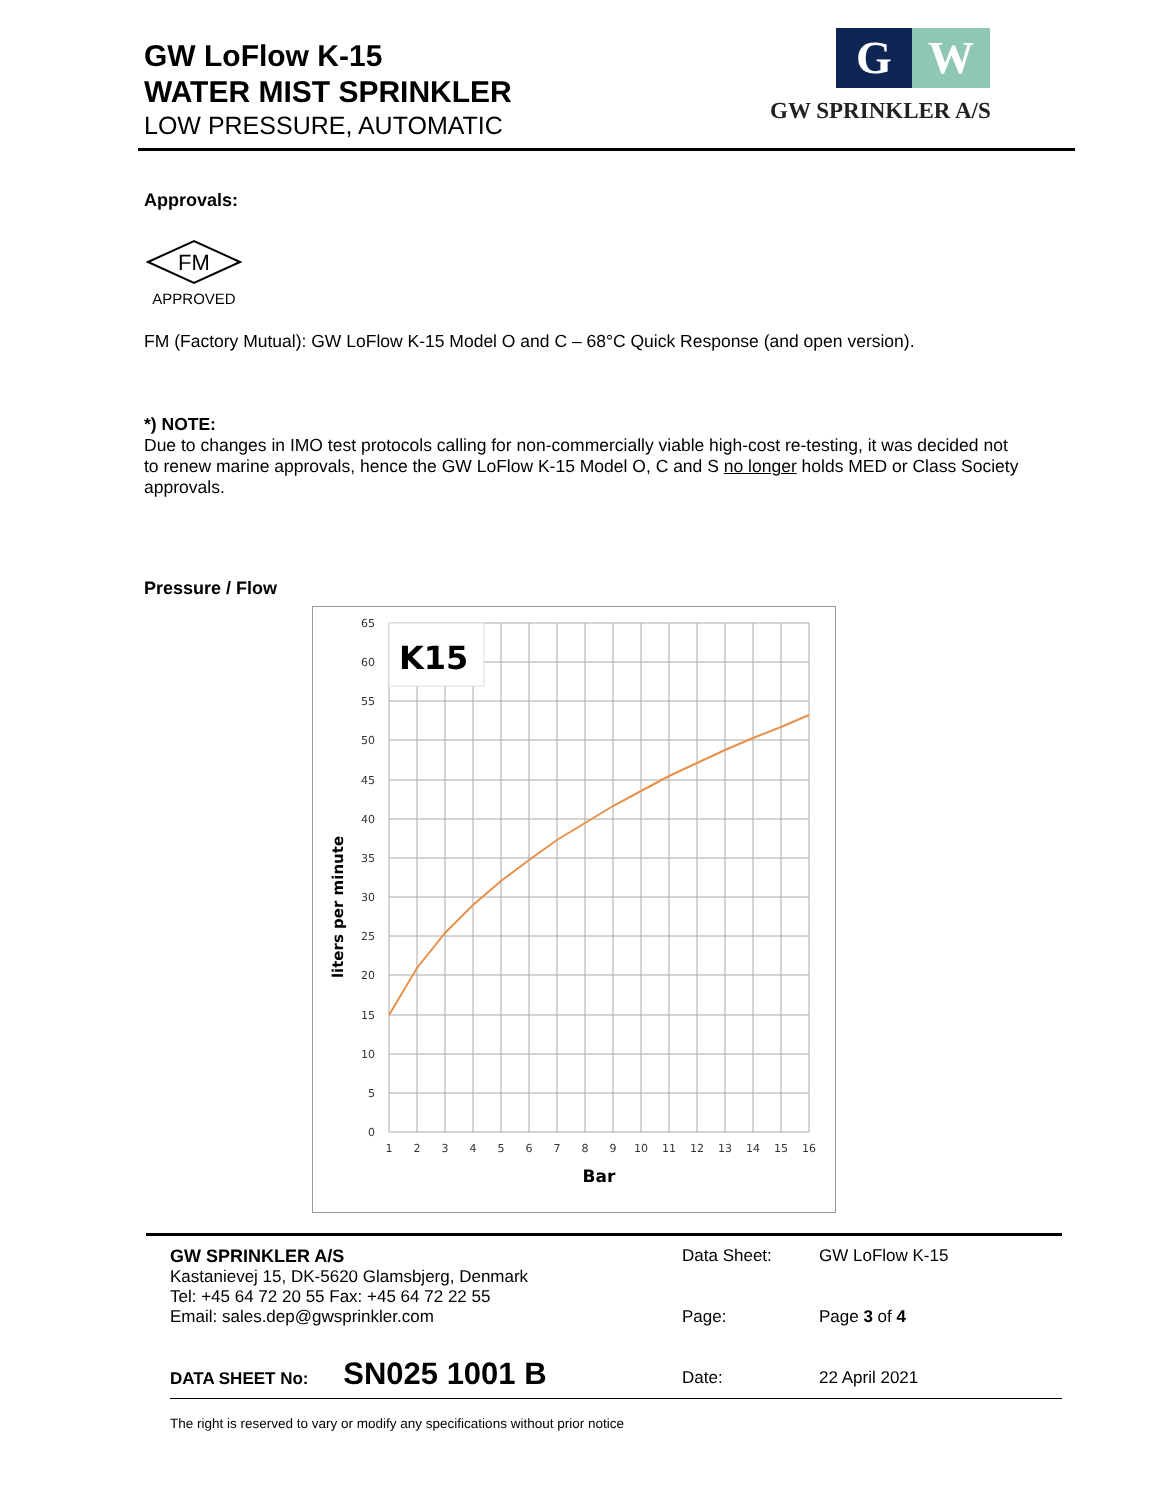GW LoFlow K-15
WATER MIST SPRINKLER
LOW PRESSURE, AUTOMATIC
G W
GW SPRINKLER A/S
Approvals:
FM
APPROVED
FM (Factory Mutual): GW LoFlow K-15 Model O and C – 68°C Quick Response (and open version).
*) NOTE:
Due to changes in IMO test protocols calling for non-commercially viable high-cost re-testing, it was decided not to renew marine approvals, hence the GW LoFlow K-15 Model O, C and S no longer holds MED or Class Society approvals.
Pressure / Flow
K15
65
60
55
50
45
40
35
30
25
20
15
10
5
0
1
2
3
4
5
6
7
8
9
10
11
12
13
14
15
16
Bar
liters per minute
GW SPRINKLER A/S
Kastanievej 15, DK-5620 Glamsbjerg, Denmark
Tel: +45 64 72 20 55 Fax: +45 64 72 22 55
Email: sales.dep@gwsprinkler.com
Data Sheet: GW LoFlow K-15
Page: Page 3 of 4
Date: 22 April 2021
DATA SHEET No: SN025 1001 B
The right is reserved to vary or modify any specifications without prior notice